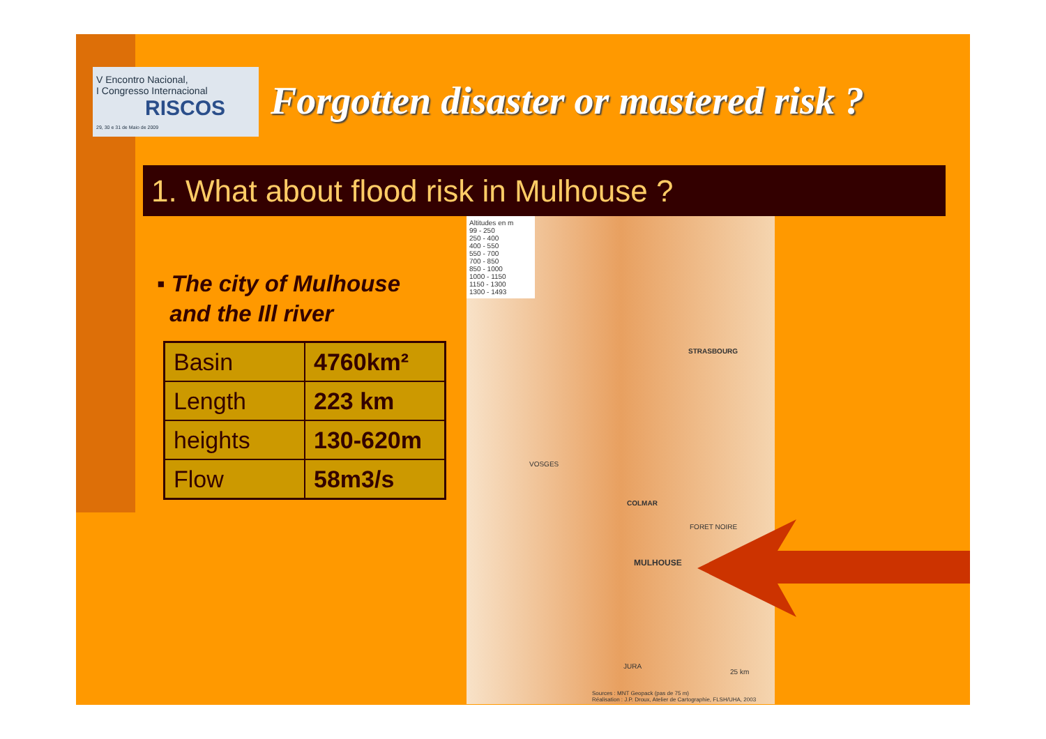V Encontro Nacional,
I Congresso Internacional
RISCOS
29, 30 e 31 de Maio de 2009
Forgotten disaster or mastered risk ?
1. What about flood risk in Mulhouse ?
▪ The city of Mulhouse
and the Ill river
| Basin | 4760km² |
| Length | 223 km |
| heights | 130-620m |
| Flow | 58m3/s |
Altitudes en m
99 - 250
250 - 400
400 - 550
550 - 700
700 - 850
850 - 1000
1000 - 1150
1150 - 1300
1300 - 1493
STRASBOURG
COLMAR
MULHOUSE
VOSGES
FORET NOIRE
JURA
25 km
Sources : MNT Geopack (pas de 75 m)
Réalisation : J.P. Droux, Atelier de Cartographie, FLSH/UHA, 2003